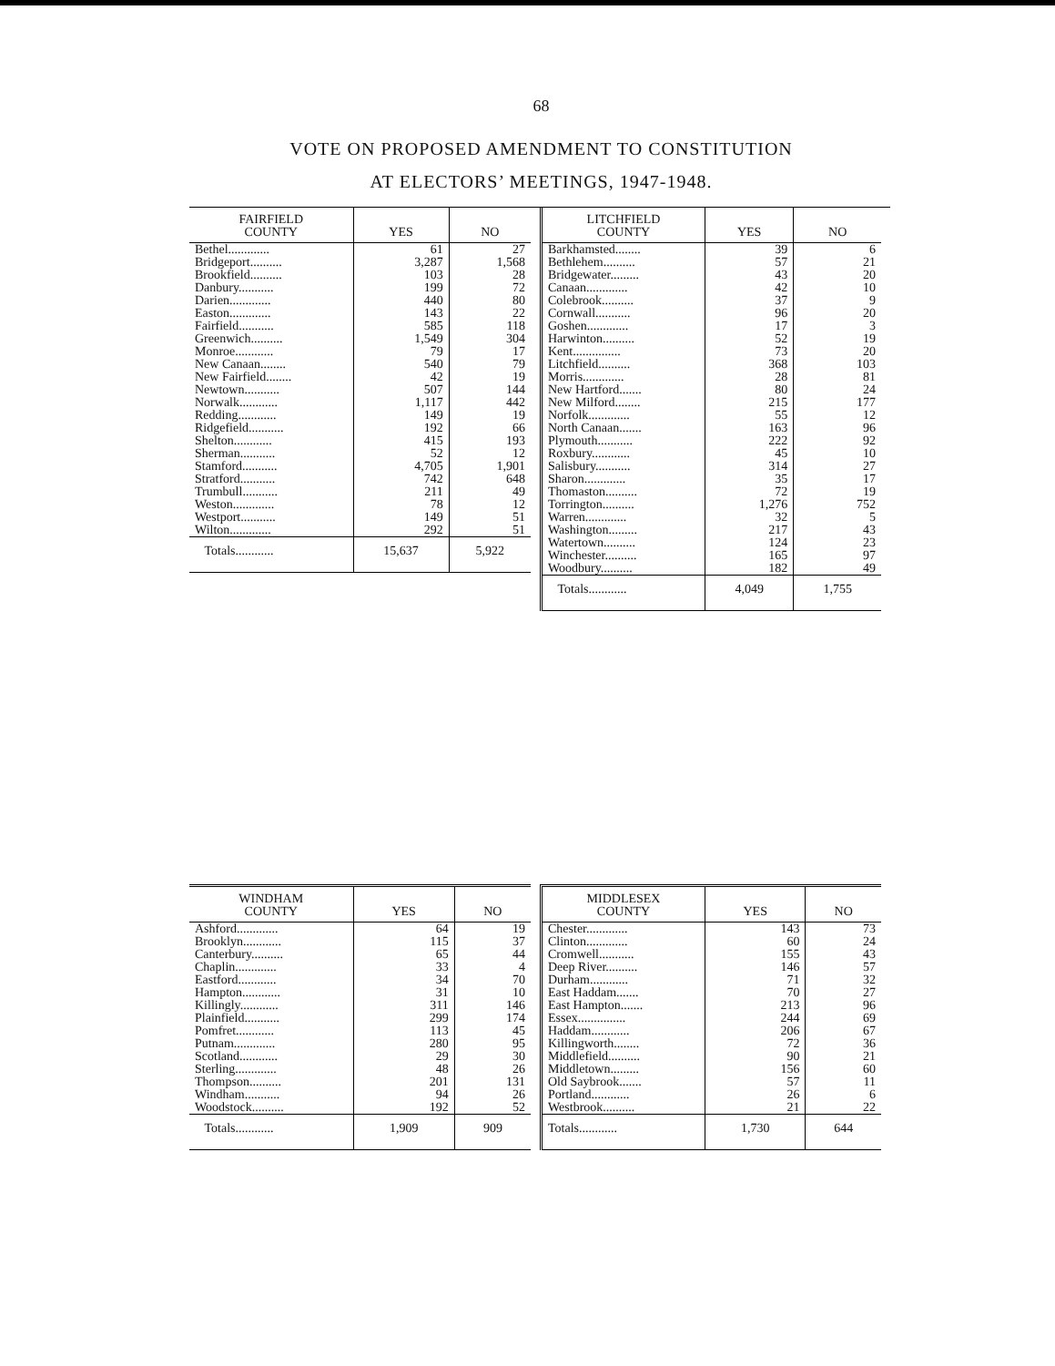68
VOTE ON PROPOSED AMENDMENT TO CONSTITUTION
AT ELECTORS’ MEETINGS, 1947-1948.
| FAIRFIELD COUNTY | YES | NO |
| --- | --- | --- |
| Bethel............. | 61 | 27 |
| Bridgeport.......... | 3,287 | 1,568 |
| Brookfield.......... | 103 | 28 |
| Danbury........... | 199 | 72 |
| Darien............. | 440 | 80 |
| Easton............. | 143 | 22 |
| Fairfield........... | 585 | 118 |
| Greenwich.......... | 1,549 | 304 |
| Monroe............ | 79 | 17 |
| New Canaan........ | 540 | 79 |
| New Fairfield........ | 42 | 19 |
| Newtown........... | 507 | 144 |
| Norwalk............ | 1,117 | 442 |
| Redding............ | 149 | 19 |
| Ridgefield........... | 192 | 66 |
| Shelton............ | 415 | 193 |
| Sherman........... | 52 | 12 |
| Stamford........... | 4,705 | 1,901 |
| Stratford........... | 742 | 648 |
| Trumbull........... | 211 | 49 |
| Weston............. | 78 | 12 |
| Westport........... | 149 | 51 |
| Wilton............. | 292 | 51 |
| Totals............ | 15,637 | 5,922 |
| LITCHFIELD COUNTY | YES | NO |
| --- | --- | --- |
| Barkhamsted........ | 39 | 6 |
| Bethlehem.......... | 57 | 21 |
| Bridgewater......... | 43 | 20 |
| Canaan............. | 42 | 10 |
| Colebrook.......... | 37 | 9 |
| Cornwall........... | 96 | 20 |
| Goshen............. | 17 | 3 |
| Harwinton.......... | 52 | 19 |
| Kent............... | 73 | 20 |
| Litchfield.......... | 368 | 103 |
| Morris............. | 28 | 81 |
| New Hartford....... | 80 | 24 |
| New Milford........ | 215 | 177 |
| Norfolk............. | 55 | 12 |
| North Canaan....... | 163 | 96 |
| Plymouth........... | 222 | 92 |
| Roxbury............ | 45 | 10 |
| Salisbury........... | 314 | 27 |
| Sharon............. | 35 | 17 |
| Thomaston.......... | 72 | 19 |
| Torrington.......... | 1,276 | 752 |
| Warren............. | 32 | 5 |
| Washington......... | 217 | 43 |
| Watertown.......... | 124 | 23 |
| Winchester.......... | 165 | 97 |
| Woodbury.......... | 182 | 49 |
| Totals............ | 4,049 | 1,755 |
| WINDHAM COUNTY | YES | NO |
| --- | --- | --- |
| Ashford............. | 64 | 19 |
| Brooklyn............ | 115 | 37 |
| Canterbury.......... | 65 | 44 |
| Chaplin............. | 33 | 4 |
| Eastford............ | 34 | 70 |
| Hampton............ | 31 | 10 |
| Killingly............ | 311 | 146 |
| Plainfield........... | 299 | 174 |
| Pomfret............ | 113 | 45 |
| Putnam............. | 280 | 95 |
| Scotland............ | 29 | 30 |
| Sterling............. | 48 | 26 |
| Thompson.......... | 201 | 131 |
| Windham........... | 94 | 26 |
| Woodstock.......... | 192 | 52 |
| Totals............ | 1,909 | 909 |
| MIDDLESEX COUNTY | YES | NO |
| --- | --- | --- |
| Chester............. | 143 | 73 |
| Clinton............. | 60 | 24 |
| Cromwell........... | 155 | 43 |
| Deep River.......... | 146 | 57 |
| Durham............ | 71 | 32 |
| East Haddam....... | 70 | 27 |
| East Hampton....... | 213 | 96 |
| Essex............... | 244 | 69 |
| Haddam............ | 206 | 67 |
| Killingworth........ | 72 | 36 |
| Middlefield.......... | 90 | 21 |
| Middletown......... | 156 | 60 |
| Old Saybrook....... | 57 | 11 |
| Portland............ | 26 | 6 |
| Westbrook.......... | 21 | 22 |
| Totals............ | 1,730 | 644 |